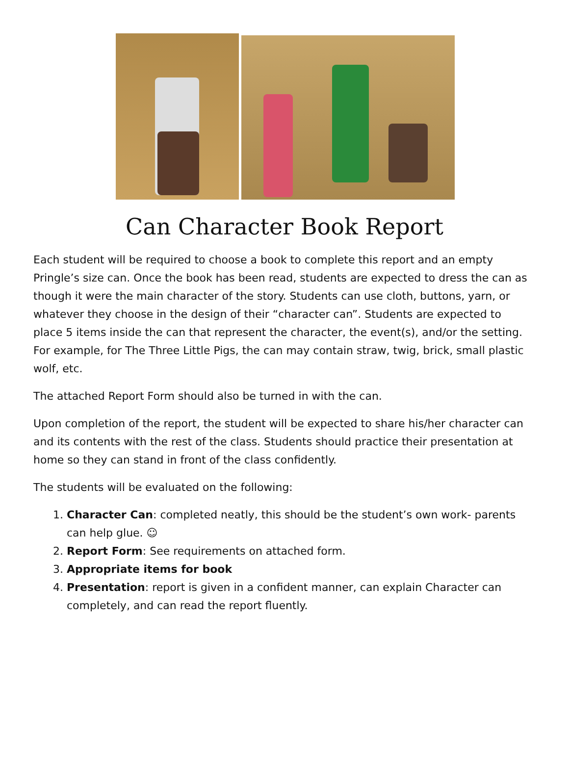Can Character Book Report
Each student will be required to choose a book to complete this report and an empty Pringle’s size can. Once the book has been read, students are expected to dress the can as though it were the main character of the story. Students can use cloth, buttons, yarn, or whatever they choose in the design of their “character can”. Students are expected to place 5 items inside the can that represent the character, the event(s), and/or the setting. For example, for The Three Little Pigs, the can may contain straw, twig, brick, small plastic wolf, etc.
The attached Report Form should also be turned in with the can.
Upon completion of the report, the student will be expected to share his/her character can and its contents with the rest of the class. Students should practice their presentation at home so they can stand in front of the class confidently.
The students will be evaluated on the following:
1. Character Can: completed neatly, this should be the student’s own work- parents can help glue. ☺
2. Report Form: See requirements on attached form.
3. Appropriate items for book
4. Presentation: report is given in a confident manner, can explain Character can completely, and can read the report fluently.